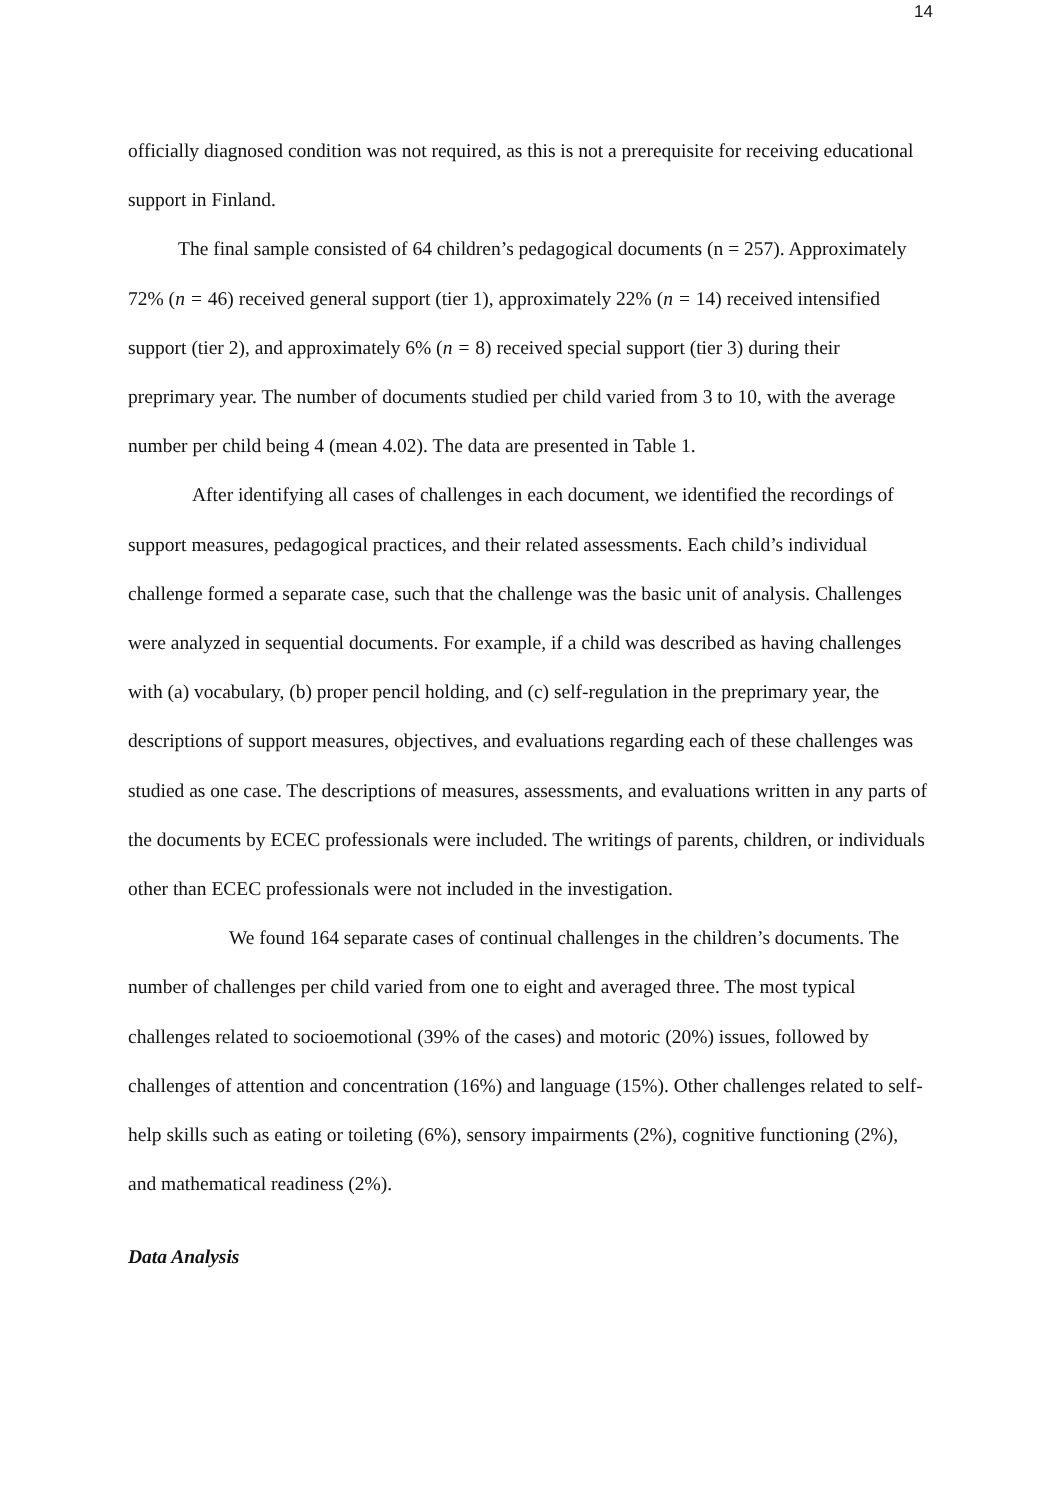14
officially diagnosed condition was not required, as this is not a prerequisite for receiving educational support in Finland.
The final sample consisted of 64 children’s pedagogical documents (n = 257). Approximately 72% (n = 46) received general support (tier 1), approximately 22% (n = 14) received intensified support (tier 2), and approximately 6% (n = 8) received special support (tier 3) during their preprimary year. The number of documents studied per child varied from 3 to 10, with the average number per child being 4 (mean 4.02). The data are presented in Table 1.
After identifying all cases of challenges in each document, we identified the recordings of support measures, pedagogical practices, and their related assessments. Each child’s individual challenge formed a separate case, such that the challenge was the basic unit of analysis. Challenges were analyzed in sequential documents. For example, if a child was described as having challenges with (a) vocabulary, (b) proper pencil holding, and (c) self-regulation in the preprimary year, the descriptions of support measures, objectives, and evaluations regarding each of these challenges was studied as one case. The descriptions of measures, assessments, and evaluations written in any parts of the documents by ECEC professionals were included. The writings of parents, children, or individuals other than ECEC professionals were not included in the investigation.
We found 164 separate cases of continual challenges in the children’s documents. The number of challenges per child varied from one to eight and averaged three. The most typical challenges related to socioemotional (39% of the cases) and motoric (20%) issues, followed by challenges of attention and concentration (16%) and language (15%). Other challenges related to self-help skills such as eating or toileting (6%), sensory impairments (2%), cognitive functioning (2%), and mathematical readiness (2%).
Data Analysis